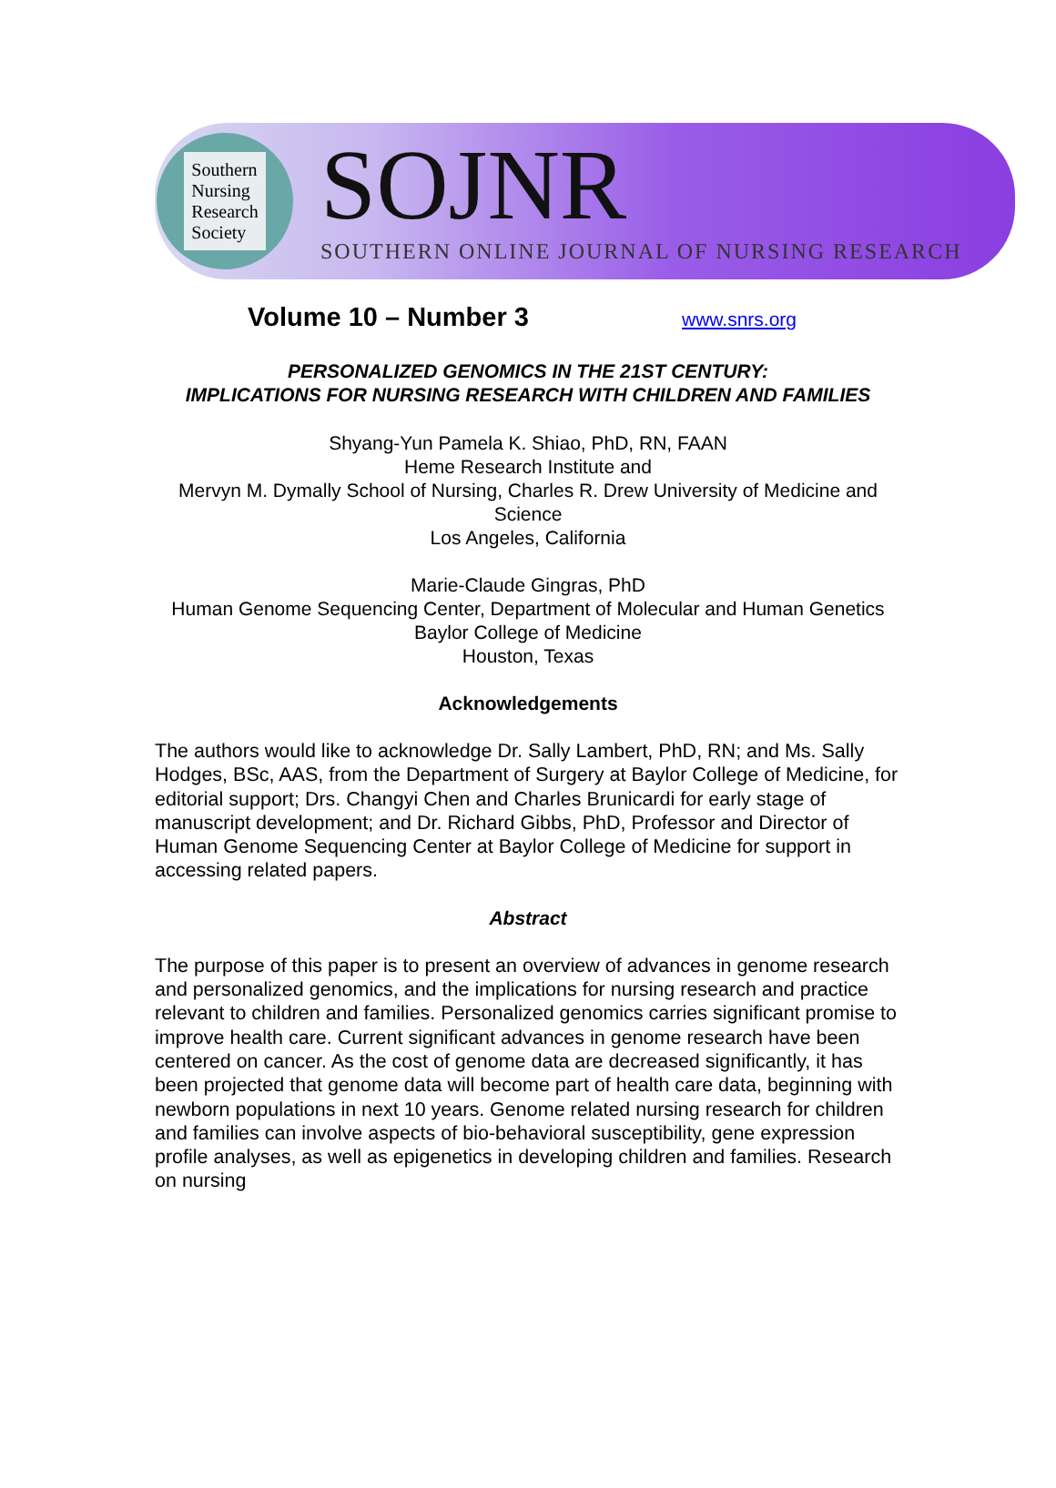Southern
Nursing
Research
Society
SOJNR
SOUTHERN ONLINE JOURNAL OF NURSING RESEARCH
Volume 10 – Number 3
www.snrs.org
PERSONALIZED GENOMICS IN THE 21ST CENTURY:
IMPLICATIONS FOR NURSING RESEARCH WITH CHILDREN AND FAMILIES
Shyang-Yun Pamela K. Shiao, PhD, RN, FAAN
Heme Research Institute and
Mervyn M. Dymally School of Nursing, Charles R. Drew University of Medicine and Science
Los Angeles, California
Marie-Claude Gingras, PhD
Human Genome Sequencing Center, Department of Molecular and Human Genetics
Baylor College of Medicine
Houston, Texas
Acknowledgements
The authors would like to acknowledge Dr. Sally Lambert, PhD, RN; and Ms. Sally Hodges, BSc, AAS, from the Department of Surgery at Baylor College of Medicine, for editorial support; Drs. Changyi Chen and Charles Brunicardi for early stage of manuscript development; and Dr. Richard Gibbs, PhD, Professor and Director of Human Genome Sequencing Center at Baylor College of Medicine for support in accessing related papers.
Abstract
The purpose of this paper is to present an overview of advances in genome research and personalized genomics, and the implications for nursing research and practice relevant to children and families. Personalized genomics carries significant promise to improve health care. Current significant advances in genome research have been centered on cancer. As the cost of genome data are decreased significantly, it has been projected that genome data will become part of health care data, beginning with newborn populations in next 10 years. Genome related nursing research for children and families can involve aspects of bio-behavioral susceptibility, gene expression profile analyses, as well as epigenetics in developing children and families. Research on nursing